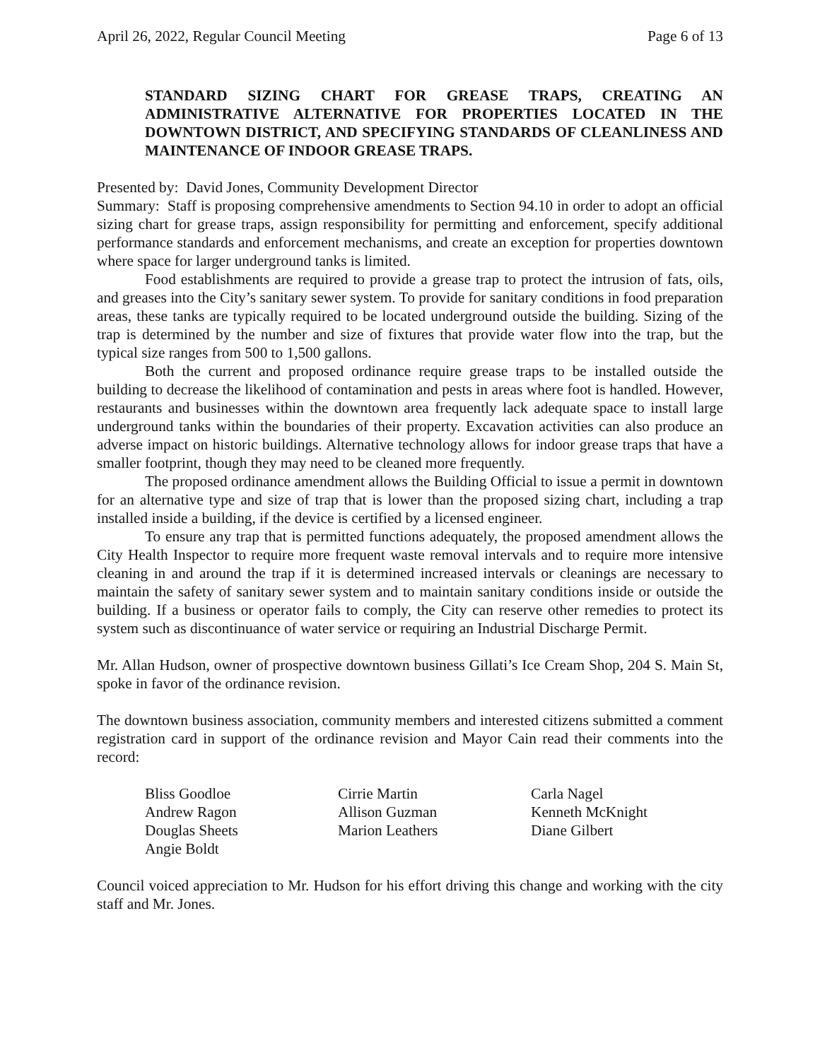April 26, 2022, Regular Council Meeting Page 6 of 13
STANDARD SIZING CHART FOR GREASE TRAPS, CREATING AN ADMINISTRATIVE ALTERNATIVE FOR PROPERTIES LOCATED IN THE DOWNTOWN DISTRICT, AND SPECIFYING STANDARDS OF CLEANLINESS AND MAINTENANCE OF INDOOR GREASE TRAPS.
Presented by: David Jones, Community Development Director
Summary: Staff is proposing comprehensive amendments to Section 94.10 in order to adopt an official sizing chart for grease traps, assign responsibility for permitting and enforcement, specify additional performance standards and enforcement mechanisms, and create an exception for properties downtown where space for larger underground tanks is limited.
Food establishments are required to provide a grease trap to protect the intrusion of fats, oils, and greases into the City’s sanitary sewer system. To provide for sanitary conditions in food preparation areas, these tanks are typically required to be located underground outside the building. Sizing of the trap is determined by the number and size of fixtures that provide water flow into the trap, but the typical size ranges from 500 to 1,500 gallons.
Both the current and proposed ordinance require grease traps to be installed outside the building to decrease the likelihood of contamination and pests in areas where foot is handled. However, restaurants and businesses within the downtown area frequently lack adequate space to install large underground tanks within the boundaries of their property. Excavation activities can also produce an adverse impact on historic buildings. Alternative technology allows for indoor grease traps that have a smaller footprint, though they may need to be cleaned more frequently.
The proposed ordinance amendment allows the Building Official to issue a permit in downtown for an alternative type and size of trap that is lower than the proposed sizing chart, including a trap installed inside a building, if the device is certified by a licensed engineer.
To ensure any trap that is permitted functions adequately, the proposed amendment allows the City Health Inspector to require more frequent waste removal intervals and to require more intensive cleaning in and around the trap if it is determined increased intervals or cleanings are necessary to maintain the safety of sanitary sewer system and to maintain sanitary conditions inside or outside the building. If a business or operator fails to comply, the City can reserve other remedies to protect its system such as discontinuance of water service or requiring an Industrial Discharge Permit.
Mr. Allan Hudson, owner of prospective downtown business Gillati’s Ice Cream Shop, 204 S. Main St, spoke in favor of the ordinance revision.
The downtown business association, community members and interested citizens submitted a comment registration card in support of the ordinance revision and Mayor Cain read their comments into the record:
Bliss Goodloe Cirrie Martin Carla Nagel Andrew Ragon Allison Guzman Kenneth McKnight Douglas Sheets Marion Leathers Diane Gilbert Angie Boldt
Council voiced appreciation to Mr. Hudson for his effort driving this change and working with the city staff and Mr. Jones.